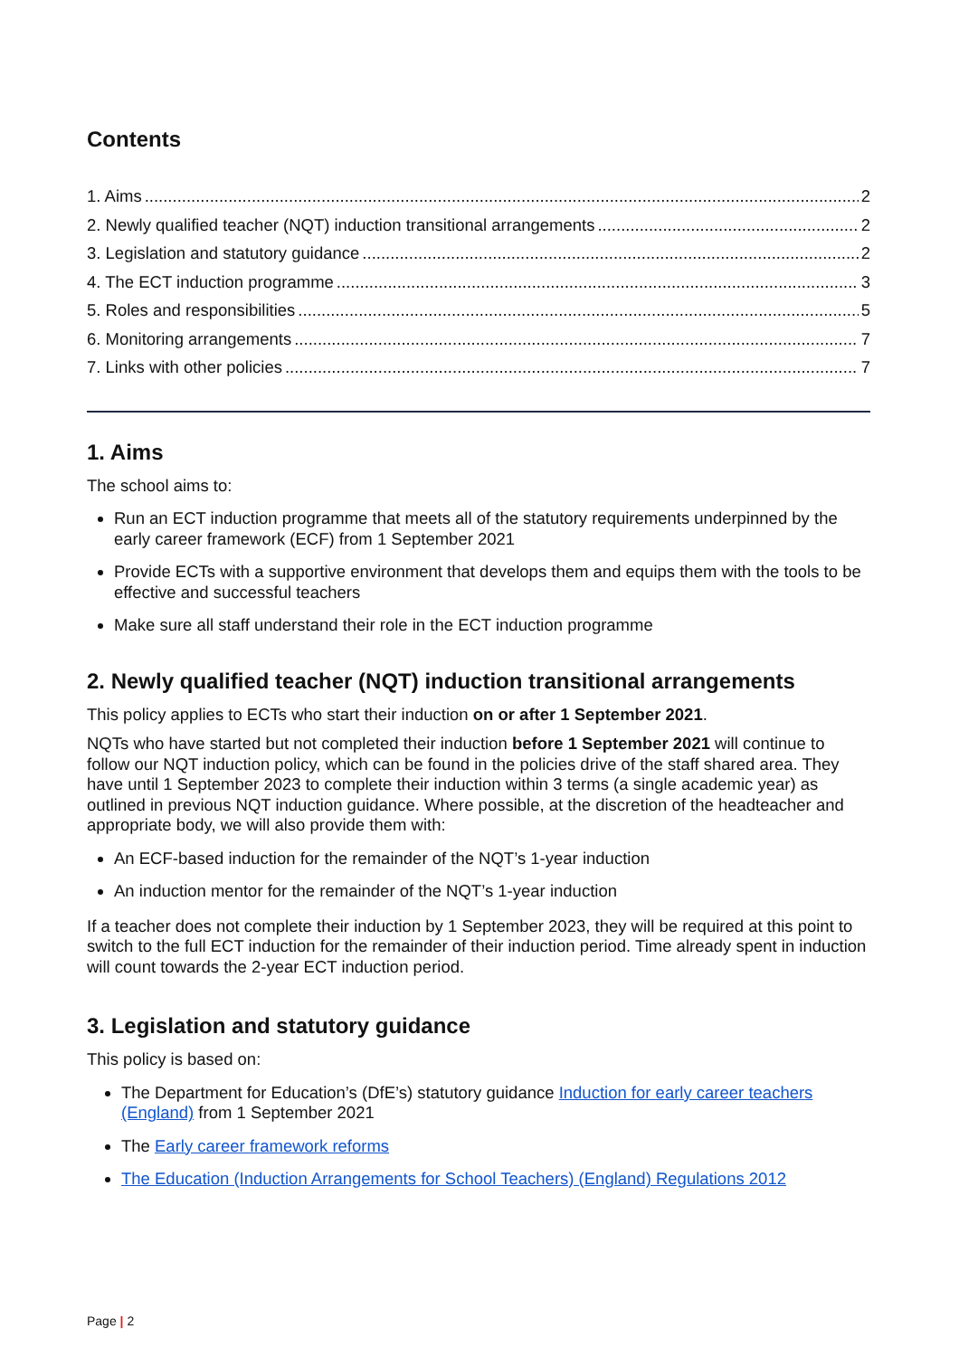Contents
1. Aims 2
2. Newly qualified teacher (NQT) induction transitional arrangements 2
3. Legislation and statutory guidance 2
4. The ECT induction programme 3
5. Roles and responsibilities 5
6. Monitoring arrangements 7
7. Links with other policies 7
1. Aims
The school aims to:
Run an ECT induction programme that meets all of the statutory requirements underpinned by the early career framework (ECF) from 1 September 2021
Provide ECTs with a supportive environment that develops them and equips them with the tools to be effective and successful teachers
Make sure all staff understand their role in the ECT induction programme
2. Newly qualified teacher (NQT) induction transitional arrangements
This policy applies to ECTs who start their induction on or after 1 September 2021.
NQTs who have started but not completed their induction before 1 September 2021 will continue to follow our NQT induction policy, which can be found in the policies drive of the staff shared area. They have until 1 September 2023 to complete their induction within 3 terms (a single academic year) as outlined in previous NQT induction guidance. Where possible, at the discretion of the headteacher and appropriate body, we will also provide them with:
An ECF-based induction for the remainder of the NQT’s 1-year induction
An induction mentor for the remainder of the NQT’s 1-year induction
If a teacher does not complete their induction by 1 September 2023, they will be required at this point to switch to the full ECT induction for the remainder of their induction period. Time already spent in induction will count towards the 2-year ECT induction period.
3. Legislation and statutory guidance
This policy is based on:
The Department for Education’s (DfE’s) statutory guidance Induction for early career teachers (England) from 1 September 2021
The Early career framework reforms
The Education (Induction Arrangements for School Teachers) (England) Regulations 2012
Page | 2